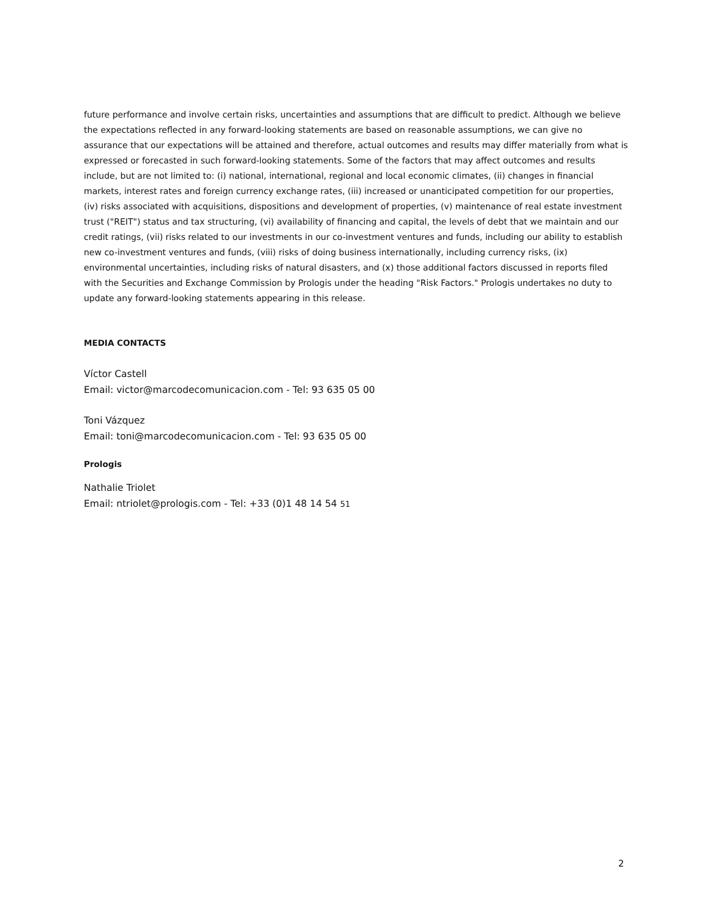future performance and involve certain risks, uncertainties and assumptions that are difficult to predict. Although we believe the expectations reflected in any forward-looking statements are based on reasonable assumptions, we can give no assurance that our expectations will be attained and therefore, actual outcomes and results may differ materially from what is expressed or forecasted in such forward-looking statements. Some of the factors that may affect outcomes and results include, but are not limited to: (i) national, international, regional and local economic climates, (ii) changes in financial markets, interest rates and foreign currency exchange rates, (iii) increased or unanticipated competition for our properties, (iv) risks associated with acquisitions, dispositions and development of properties, (v) maintenance of real estate investment trust ("REIT") status and tax structuring, (vi) availability of financing and capital, the levels of debt that we maintain and our credit ratings, (vii) risks related to our investments in our co-investment ventures and funds, including our ability to establish new co-investment ventures and funds, (viii) risks of doing business internationally, including currency risks, (ix) environmental uncertainties, including risks of natural disasters, and (x) those additional factors discussed in reports filed with the Securities and Exchange Commission by Prologis under the heading "Risk Factors." Prologis undertakes no duty to update any forward-looking statements appearing in this release.
MEDIA CONTACTS
Víctor Castell
Email: victor@marcodecomunicacion.com - Tel: 93 635 05 00
Toni Vázquez
Email: toni@marcodecomunicacion.com - Tel: 93 635 05 00
Prologis
Nathalie Triolet
Email: ntriolet@prologis.com - Tel: +33 (0)1 48 14 54 51
2